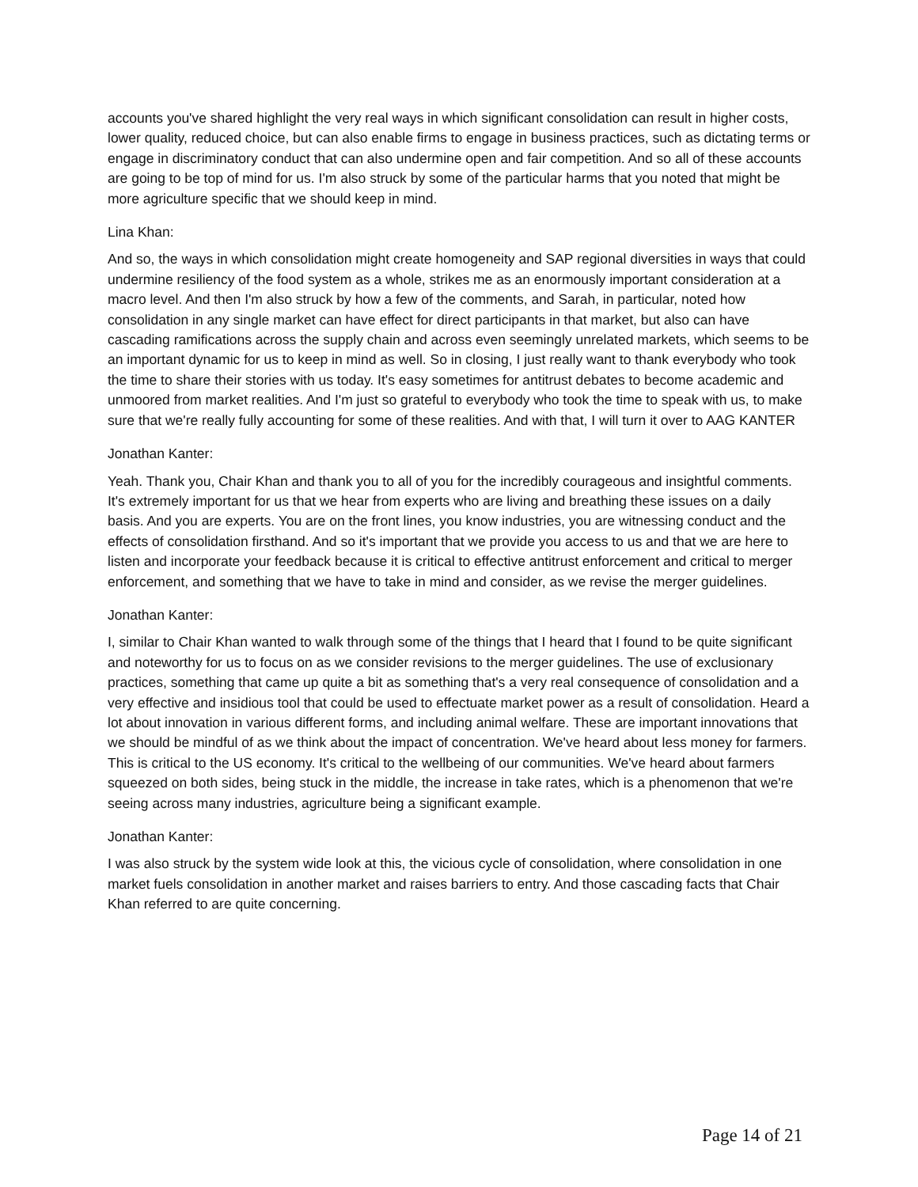accounts you've shared highlight the very real ways in which significant consolidation can result in higher costs, lower quality, reduced choice, but can also enable firms to engage in business practices, such as dictating terms or engage in discriminatory conduct that can also undermine open and fair competition. And so all of these accounts are going to be top of mind for us. I'm also struck by some of the particular harms that you noted that might be more agriculture specific that we should keep in mind.
Lina Khan:
And so, the ways in which consolidation might create homogeneity and SAP regional diversities in ways that could undermine resiliency of the food system as a whole, strikes me as an enormously important consideration at a macro level. And then I'm also struck by how a few of the comments, and Sarah, in particular, noted how consolidation in any single market can have effect for direct participants in that market, but also can have cascading ramifications across the supply chain and across even seemingly unrelated markets, which seems to be an important dynamic for us to keep in mind as well. So in closing, I just really want to thank everybody who took the time to share their stories with us today. It's easy sometimes for antitrust debates to become academic and unmoored from market realities. And I'm just so grateful to everybody who took the time to speak with us, to make sure that we're really fully accounting for some of these realities. And with that, I will turn it over to AAG KANTER
Jonathan Kanter:
Yeah. Thank you, Chair Khan and thank you to all of you for the incredibly courageous and insightful comments. It's extremely important for us that we hear from experts who are living and breathing these issues on a daily basis. And you are experts. You are on the front lines, you know industries, you are witnessing conduct and the effects of consolidation firsthand. And so it's important that we provide you access to us and that we are here to listen and incorporate your feedback because it is critical to effective antitrust enforcement and critical to merger enforcement, and something that we have to take in mind and consider, as we revise the merger guidelines.
Jonathan Kanter:
I, similar to Chair Khan wanted to walk through some of the things that I heard that I found to be quite significant and noteworthy for us to focus on as we consider revisions to the merger guidelines. The use of exclusionary practices, something that came up quite a bit as something that's a very real consequence of consolidation and a very effective and insidious tool that could be used to effectuate market power as a result of consolidation. Heard a lot about innovation in various different forms, and including animal welfare. These are important innovations that we should be mindful of as we think about the impact of concentration. We've heard about less money for farmers. This is critical to the US economy. It's critical to the wellbeing of our communities. We've heard about farmers squeezed on both sides, being stuck in the middle, the increase in take rates, which is a phenomenon that we're seeing across many industries, agriculture being a significant example.
Jonathan Kanter:
I was also struck by the system wide look at this, the vicious cycle of consolidation, where consolidation in one market fuels consolidation in another market and raises barriers to entry. And those cascading facts that Chair Khan referred to are quite concerning.
Page 14 of 21